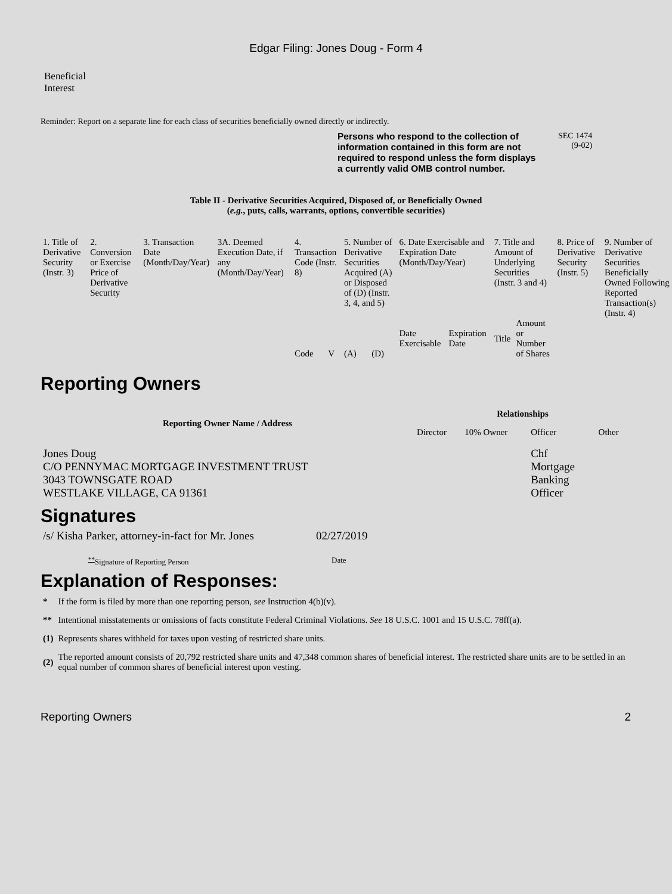Edgar Filing: Jones Doug - Form 4
Beneficial
Interest
Reminder: Report on a separate line for each class of securities beneficially owned directly or indirectly.
Persons who respond to the collection of information contained in this form are not required to respond unless the form displays a currently valid OMB control number.
SEC 1474
(9-02)
Table II - Derivative Securities Acquired, Disposed of, or Beneficially Owned
(e.g., puts, calls, warrants, options, convertible securities)
| 1. Title of Derivative Security (Instr. 3) | 2. Conversion or Exercise Price of Derivative Security | 3. Transaction Date (Month/Day/Year) | 3A. Deemed Execution Date, if any (Month/Day/Year) | 4. Transaction Code (Instr. 8) | | 5. Number of Derivative Securities Acquired (A) or Disposed of (D) (Instr. 3, 4, and 5) | | 6. Date Exercisable and Expiration Date (Month/Day/Year) | | 7. Title and Amount of Underlying Securities (Instr. 3 and 4) | | 8. Price of Derivative Security (Instr. 5) | 9. Number of Derivative Securities Beneficially Owned Following Reported Transaction(s) (Instr. 4) |
| | | | | Code | V | (A) | (D) | Date Exercisable | Expiration Date | Title | Amount or Number of Shares | | |
Reporting Owners
| Reporting Owner Name / Address | Relationships | | | |
| --- | --- | --- | --- | --- |
| | Director | 10% Owner | Officer | Other |
| Jones Doug C/O PENNYMAC MORTGAGE INVESTMENT TRUST 3043 TOWNSGATE ROAD WESTLAKE VILLAGE, CA 91361 | | | Chf Mortgage Banking Officer | |
Signatures
| /s/ Kisha Parker, attorney-in-fact for Mr. Jones | 02/27/2019 |
| <sup>**</sup> Signature of Reporting Person | Date |
Explanation of Responses:
| * | If the form is filed by more than one reporting person, see Instruction 4(b)(v). |
| ** | Intentional misstatements or omissions of facts constitute Federal Criminal Violations. See 18 U.S.C. 1001 and 15 U.S.C. 78ff(a). |
| (1) | Represents shares withheld for taxes upon vesting of restricted share units. |
| (2) | The reported amount consists of 20,792 restricted share units and 47,348 common shares of beneficial interest. The restricted share units are to be settled in an equal number of common shares of beneficial interest upon vesting. |
Reporting Owners 2